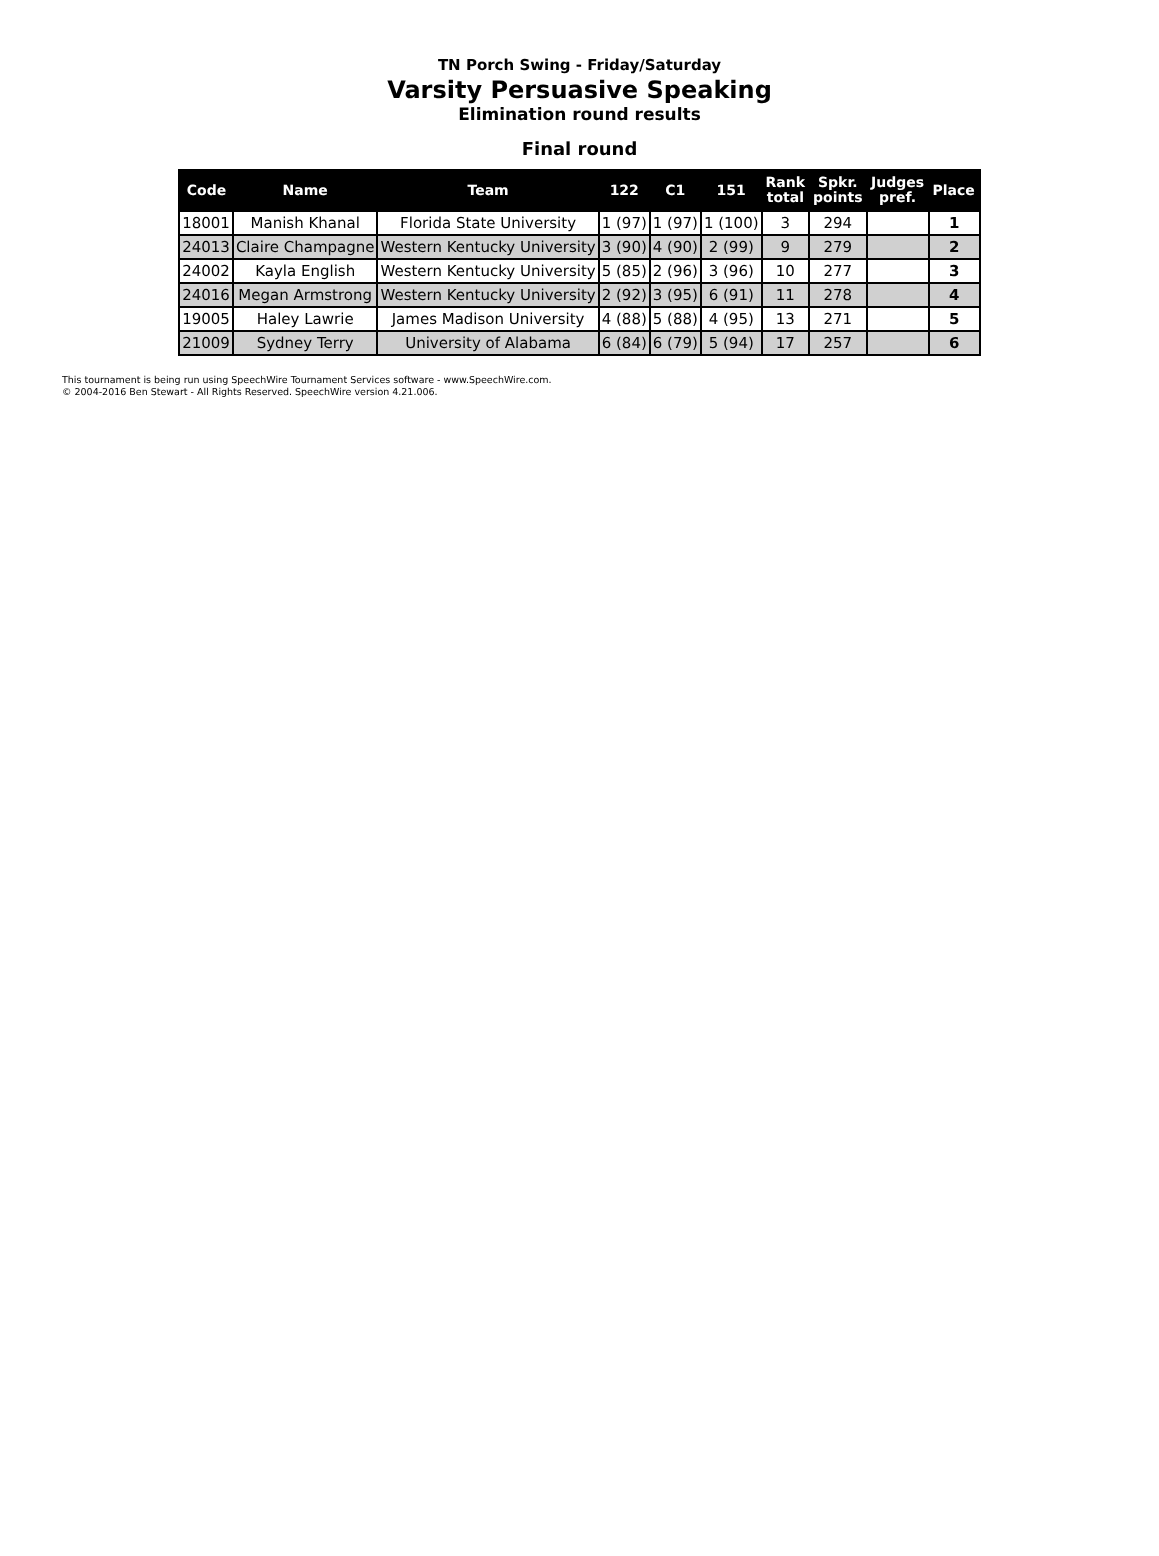TN Porch Swing - Friday/Saturday
Varsity Persuasive Speaking
Elimination round results
Final round
| Code | Name | Team | 122 | C1 | 151 | Rank total | Spkr. points | Judges pref. | Place |
| --- | --- | --- | --- | --- | --- | --- | --- | --- | --- |
| 18001 | Manish Khanal | Florida State University | 1 (97) | 1 (97) | 1 (100) | 3 | 294 | | 1 |
| 24013 | Claire Champagne | Western Kentucky University | 3 (90) | 4 (90) | 2 (99) | 9 | 279 | | 2 |
| 24002 | Kayla English | Western Kentucky University | 5 (85) | 2 (96) | 3 (96) | 10 | 277 | | 3 |
| 24016 | Megan Armstrong | Western Kentucky University | 2 (92) | 3 (95) | 6 (91) | 11 | 278 | | 4 |
| 19005 | Haley Lawrie | James Madison University | 4 (88) | 5 (88) | 4 (95) | 13 | 271 | | 5 |
| 21009 | Sydney Terry | University of Alabama | 6 (84) | 6 (79) | 5 (94) | 17 | 257 | | 6 |
This tournament is being run using SpeechWire Tournament Services software - www.SpeechWire.com.
© 2004-2016 Ben Stewart - All Rights Reserved. SpeechWire version 4.21.006.